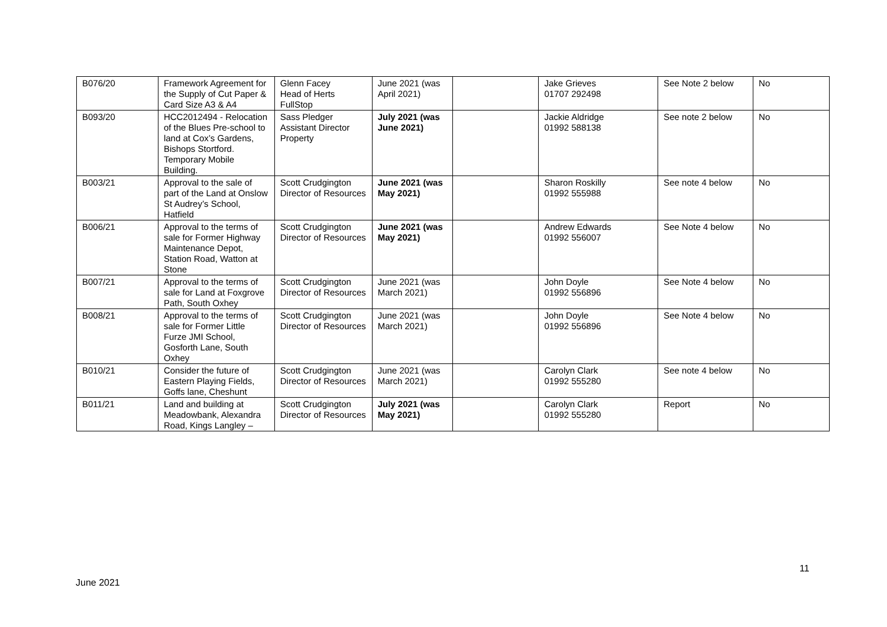| B076/20 | Framework Agreement for the Supply of Cut Paper & Card Size A3 & A4 | Glenn Facey Head of Herts FullStop | June 2021 (was April 2021) | | Jake Grieves 01707 292498 | See Note 2 below | No |
| B093/20 | HCC2012494 - Relocation of the Blues Pre-school to land at Cox’s Gardens, Bishops Stortford. Temporary Mobile Building. | Sass Pledger Assistant Director Property | July 2021 (was June 2021) | | Jackie Aldridge 01992 588138 | See note 2 below | No |
| B003/21 | Approval to the sale of part of the Land at Onslow St Audrey’s School, Hatfield | Scott Crudgington Director of Resources | June 2021 (was May 2021) | | Sharon Roskilly 01992 555988 | See note 4 below | No |
| B006/21 | Approval to the terms of sale for Former Highway Maintenance Depot, Station Road, Watton at Stone | Scott Crudgington Director of Resources | June 2021 (was May 2021) | | Andrew Edwards 01992 556007 | See Note 4 below | No |
| B007/21 | Approval to the terms of sale for Land at Foxgrove Path, South Oxhey | Scott Crudgington Director of Resources | June 2021 (was March 2021) | | John Doyle 01992 556896 | See Note 4 below | No |
| B008/21 | Approval to the terms of sale for Former Little Furze JMI School, Gosforth Lane, South Oxhey | Scott Crudgington Director of Resources | June 2021 (was March 2021) | | John Doyle 01992 556896 | See Note 4 below | No |
| B010/21 | Consider the future of Eastern Playing Fields, Goffs lane, Cheshunt | Scott Crudgington Director of Resources | June 2021 (was March 2021) | | Carolyn Clark 01992 555280 | See note 4 below | No |
| B011/21 | Land and building at Meadowbank, Alexandra Road, Kings Langley – | Scott Crudgington Director of Resources | July 2021 (was May 2021) | | Carolyn Clark 01992 555280 | Report | No |
11
June 2021